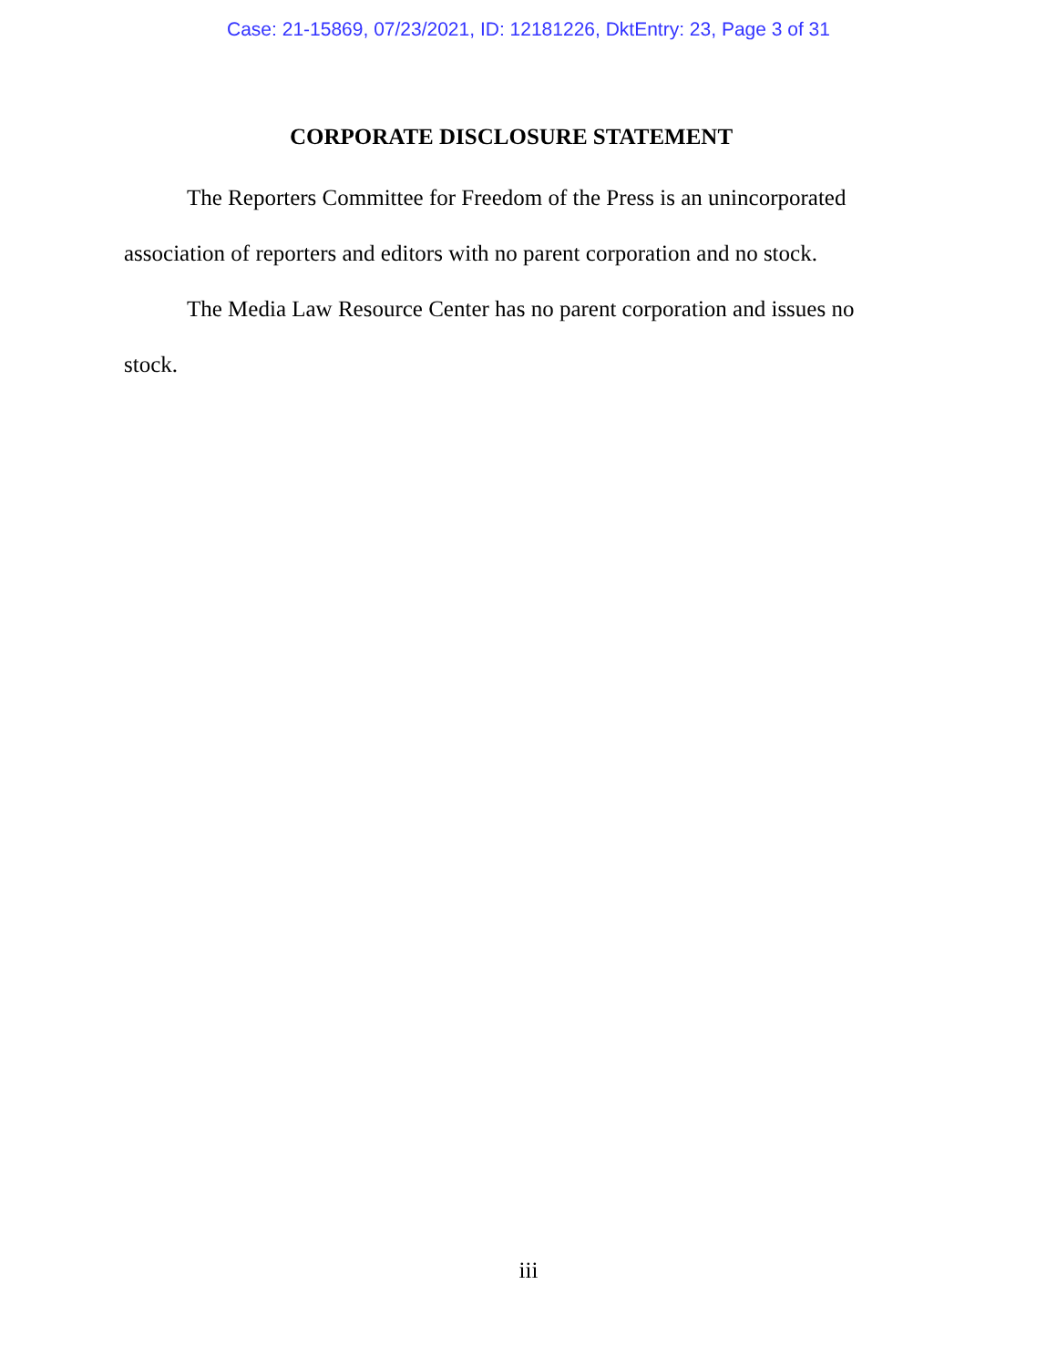Case: 21-15869, 07/23/2021, ID: 12181226, DktEntry: 23, Page 3 of 31
CORPORATE DISCLOSURE STATEMENT
The Reporters Committee for Freedom of the Press is an unincorporated association of reporters and editors with no parent corporation and no stock.
The Media Law Resource Center has no parent corporation and issues no stock.
iii